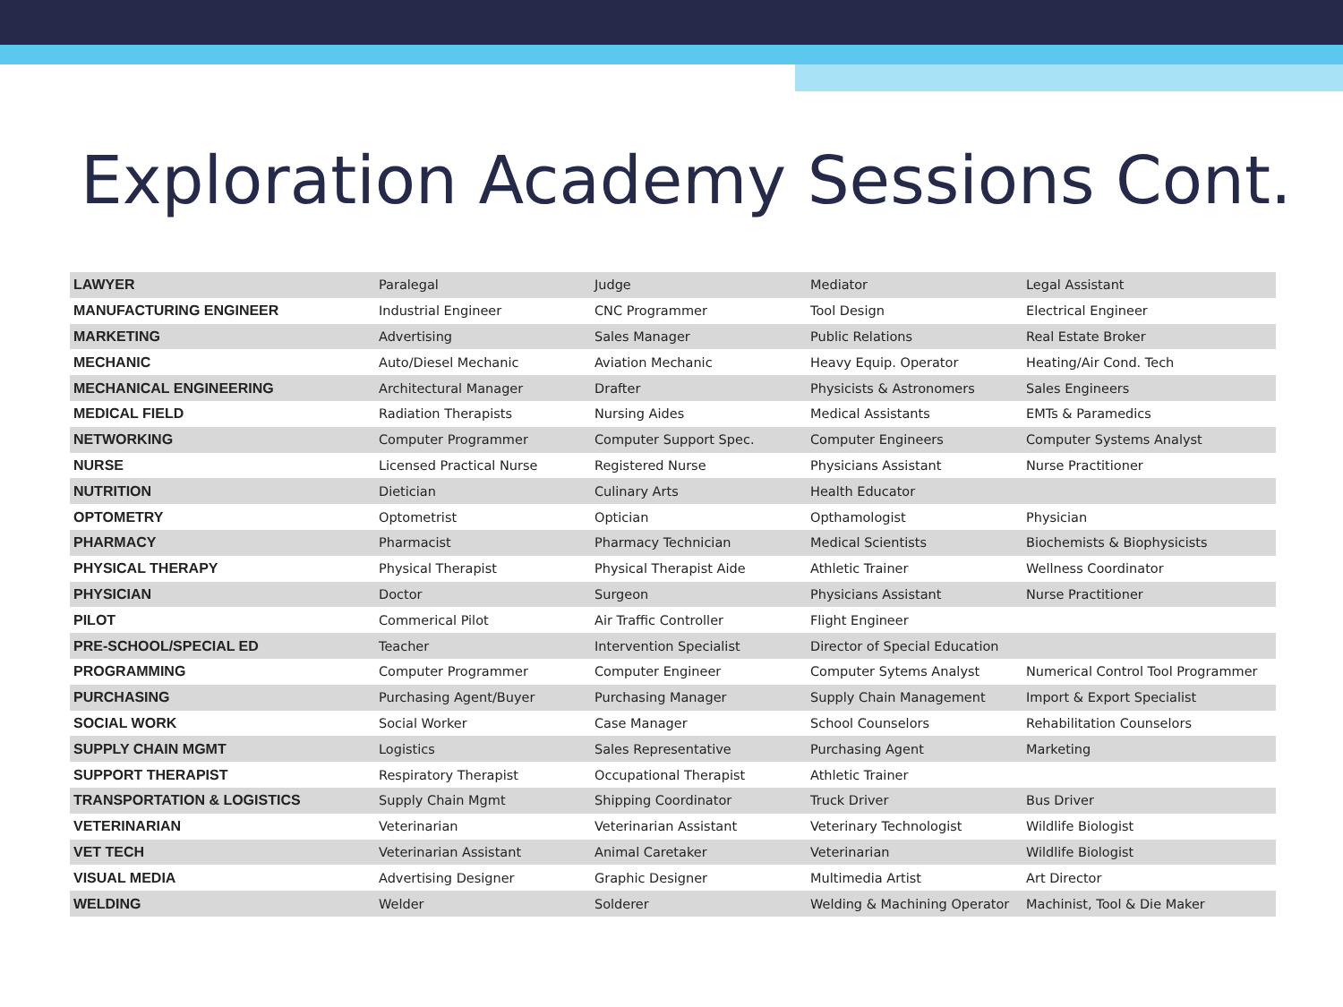Exploration Academy Sessions Cont.
| LAWYER | Paralegal | Judge | Mediator | Legal Assistant |
| MANUFACTURING ENGINEER | Industrial Engineer | CNC Programmer | Tool Design | Electrical Engineer |
| MARKETING | Advertising | Sales Manager | Public Relations | Real Estate Broker |
| MECHANIC | Auto/Diesel Mechanic | Aviation Mechanic | Heavy Equip. Operator | Heating/Air Cond. Tech |
| MECHANICAL ENGINEERING | Architectural Manager | Drafter | Physicists & Astronomers | Sales Engineers |
| MEDICAL FIELD | Radiation Therapists | Nursing Aides | Medical Assistants | EMTs & Paramedics |
| NETWORKING | Computer Programmer | Computer Support Spec. | Computer Engineers | Computer Systems Analyst |
| NURSE | Licensed Practical Nurse | Registered Nurse | Physicians Assistant | Nurse Practitioner |
| NUTRITION | Dietician | Culinary Arts | Health Educator | |
| OPTOMETRY | Optometrist | Optician | Opthamologist | Physician |
| PHARMACY | Pharmacist | Pharmacy Technician | Medical Scientists | Biochemists & Biophysicists |
| PHYSICAL THERAPY | Physical Therapist | Physical Therapist Aide | Athletic Trainer | Wellness Coordinator |
| PHYSICIAN | Doctor | Surgeon | Physicians Assistant | Nurse Practitioner |
| PILOT | Commerical Pilot | Air Traffic Controller | Flight Engineer | |
| PRE-SCHOOL/SPECIAL ED | Teacher | Intervention Specialist | Director of Special Education | |
| PROGRAMMING | Computer Programmer | Computer Engineer | Computer Sytems Analyst | Numerical Control Tool Programmer |
| PURCHASING | Purchasing Agent/Buyer | Purchasing Manager | Supply Chain Management | Import & Export Specialist |
| SOCIAL WORK | Social Worker | Case Manager | School Counselors | Rehabilitation Counselors |
| SUPPLY CHAIN MGMT | Logistics | Sales Representative | Purchasing Agent | Marketing |
| SUPPORT THERAPIST | Respiratory Therapist | Occupational Therapist | Athletic Trainer | |
| TRANSPORTATION & LOGISTICS | Supply Chain Mgmt | Shipping Coordinator | Truck Driver | Bus Driver |
| VETERINARIAN | Veterinarian | Veterinarian Assistant | Veterinary Technologist | Wildlife Biologist |
| VET TECH | Veterinarian Assistant | Animal Caretaker | Veterinarian | Wildlife Biologist |
| VISUAL MEDIA | Advertising Designer | Graphic Designer | Multimedia Artist | Art Director |
| WELDING | Welder | Solderer | Welding & Machining Operator | Machinist, Tool & Die Maker |